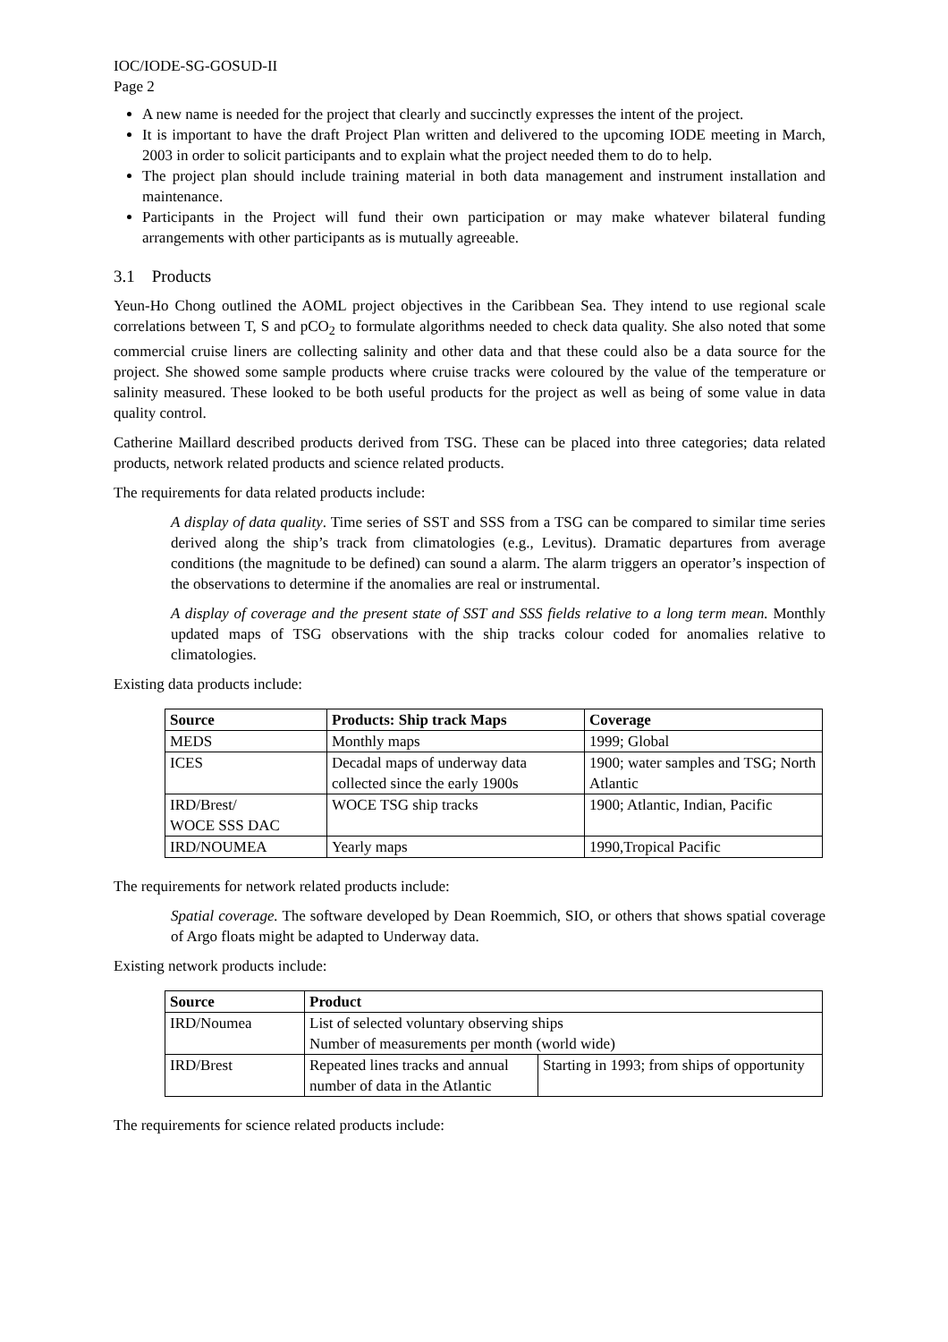IOC/IODE-SG-GOSUD-II
Page 2
A new name is needed for the project that clearly and succinctly expresses the intent of the project.
It is important to have the draft Project Plan written and delivered to the upcoming IODE meeting in March, 2003 in order to solicit participants and to explain what the project needed them to do to help.
The project plan should include training material in both data management and instrument installation and maintenance.
Participants in the Project will fund their own participation or may make whatever bilateral funding arrangements with other participants as is mutually agreeable.
3.1 Products
Yeun-Ho Chong outlined the AOML project objectives in the Caribbean Sea. They intend to use regional scale correlations between T, S and pCO<sub>2</sub> to formulate algorithms needed to check data quality. She also noted that some commercial cruise liners are collecting salinity and other data and that these could also be a data source for the project. She showed some sample products where cruise tracks were coloured by the value of the temperature or salinity measured. These looked to be both useful products for the project as well as being of some value in data quality control.
Catherine Maillard described products derived from TSG. These can be placed into three categories; data related products, network related products and science related products.
The requirements for data related products include:
A display of data quality. Time series of SST and SSS from a TSG can be compared to similar time series derived along the ship’s track from climatologies (e.g., Levitus). Dramatic departures from average conditions (the magnitude to be defined) can sound a alarm. The alarm triggers an operator’s inspection of the observations to determine if the anomalies are real or instrumental.
A display of coverage and the present state of SST and SSS fields relative to a long term mean. Monthly updated maps of TSG observations with the ship tracks colour coded for anomalies relative to climatologies.
Existing data products include:
| Source | Products: Ship track Maps | Coverage |
| --- | --- | --- |
| MEDS | Monthly maps | 1999; Global |
| ICES | Decadal maps of underway data collected since the early 1900s | 1900; water samples and TSG; North Atlantic |
| IRD/Brest/ WOCE SSS DAC | WOCE TSG ship tracks | 1900; Atlantic, Indian, Pacific |
| IRD/NOUMEA | Yearly maps | 1990,Tropical Pacific |
The requirements for network related products include:
Spatial coverage. The software developed by Dean Roemmich, SIO, or others that shows spatial coverage of Argo floats might be adapted to Underway data.
Existing network products include:
| Source | Product | |
| --- | --- | --- |
| IRD/Noumea | List of selected voluntary observing ships Number of measurements per month (world wide) | |
| IRD/Brest | Repeated lines tracks and annual number of data in the Atlantic | Starting in 1993; from ships of opportunity |
The requirements for science related products include: